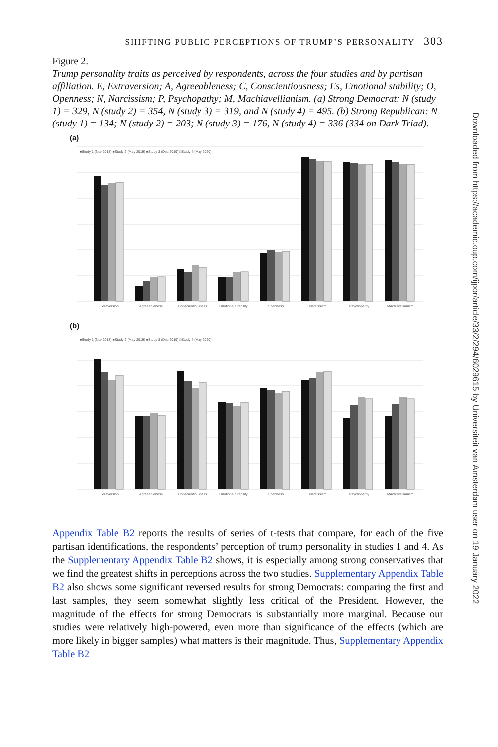SHIFTING PUBLIC PERCEPTIONS OF TRUMP’S PERSONALITY 303
Figure 2.
Trump personality traits as perceived by respondents, across the four studies and by partisan affiliation. E, Extraversion; A, Agreeableness; C, Conscientiousness; Es, Emotional stability; O, Openness; N, Narcissism; P, Psychopathy; M, Machiavellianism. (a) Strong Democrat: N (study 1) = 329, N (study 2) = 354, N (study 3) = 319, and N (study 4) = 495. (b) Strong Republican: N (study 1) = 134; N (study 2) = 203; N (study 3) = 176, N (study 4) = 336 (334 on Dark Triad).
(a)
■Study 1 (Nov 2018) ■Study 2 (May 2019) ■Study 3 (Dec 2019) □Study 4 (May 2020)
Extraversion
Agreeableness
Conscientiousness
Emotional Stability
Openness
Narcissism
Psychopathy
Machiavellianism
(b)
■Study 1 (Nov 2018) ■Study 2 (May 2019) ■Study 3 (Dec 2019) □Study 4 (May 2020)
Extraversion
Agreeableness
Conscientiousness
Emotional Stability
Openness
Narcissism
Psychopathy
Machiavellianism
Appendix Table B2 reports the results of series of t-tests that compare, for each of the five partisan identifications, the respondents’ perception of trump personality in studies 1 and 4. As the Supplementary Appendix Table B2 shows, it is especially among strong conservatives that we find the greatest shifts in perceptions across the two studies. Supplementary Appendix Table B2 also shows some significant reversed results for strong Democrats: comparing the first and last samples, they seem somewhat slightly less critical of the President. However, the magnitude of the effects for strong Democrats is substantially more marginal. Because our studies were relatively high-powered, even more than significance of the effects (which are more likely in bigger samples) what matters is their magnitude. Thus, Supplementary Appendix Table B2
Downloaded from https://academic.oup.com/ijpor/article/33/2/294/6029615 by Universiteit van Amsterdam user on 19 January 2022